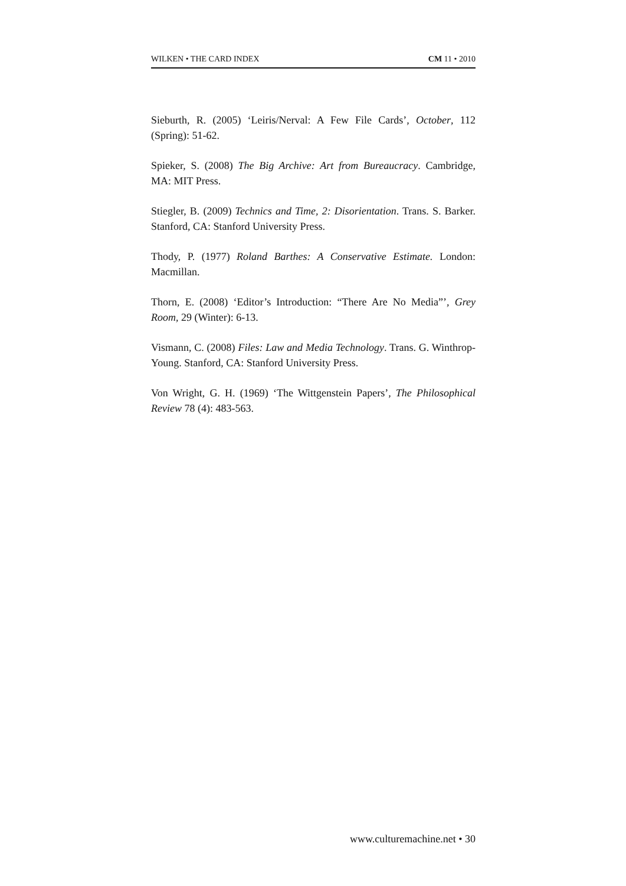WILKEN • THE CARD INDEX CM 11 • 2010
Sieburth, R. (2005) ‘Leiris/Nerval: A Few File Cards’, October, 112 (Spring): 51-62.
Spieker, S. (2008) The Big Archive: Art from Bureaucracy. Cambridge, MA: MIT Press.
Stiegler, B. (2009) Technics and Time, 2: Disorientation. Trans. S. Barker. Stanford, CA: Stanford University Press.
Thody, P. (1977) Roland Barthes: A Conservative Estimate. London: Macmillan.
Thorn, E. (2008) ‘Editor’s Introduction: “There Are No Media”’, Grey Room, 29 (Winter): 6-13.
Vismann, C. (2008) Files: Law and Media Technology. Trans. G. Winthrop-Young. Stanford, CA: Stanford University Press.
Von Wright, G. H. (1969) ‘The Wittgenstein Papers’, The Philosophical Review 78 (4): 483-563.
www.culturemachine.net • 30